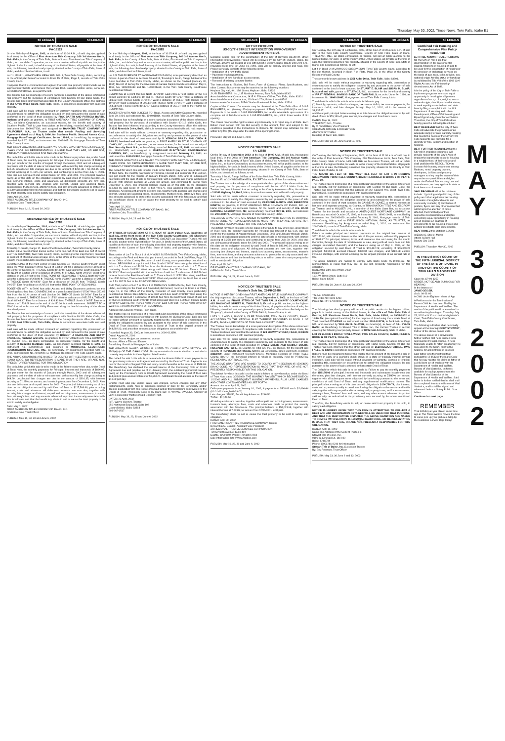Thursday, May 30, 2002, Times-News, Twin Falls, Idaho E1
50 LEGALS 50 LEGALS
NOTICE OF TRUSTEE'S SALE
FA-13122
On the 28th day of August, 2002, at the hour of 10:30 A.M., of said day, (recognized local time), in the Office of First American Title Company, 260 3rd Avenue North, Twin Falls, in the County of Twin Falls, State of Idaho, First American Title Company of Idaho, Inc., an Idaho Corporation, as successor trustee, will sell at public auction, to the highest bidder, for cash, in lawful money of the United States, all payable at the time of sale, the following described real property, situated in the County of Twin Falls, State of Idaho, and described as follows, to-wit:
Lot 11, Block 1, GRANDVIEW MESA SUB. NO. 1, Twin Falls County, Idaho, according to the official plat thereof recorded in Book 15 of Plats, Page 5, records of Twin Falls County, Idaho.
It appears that it is covenanted and agreed that said real property shall include as an improvement thereto and thereon that certain 1996 Guerdon Mobile Home, serial no. GDBOID02969196AB, as a part thereof.
The Trustee has no knowledge of a more particular description of the above referenced real property, but for purposes of compliance with Section 60-113 Idaho Code, the Trustee has been informed that according to the County Assessors office, the address of 868 Arrow Wood Court, Twin Falls, Idaho, is sometimes associated with said real property.
Said sale will be made without covenant or warranty regarding title, possession or encumbrances to satisfy the obligation secured by and pursuant to the power of sale conferred in the deed of trust executed by RICK BARTH AND PATRICIA BARTH, husband and wife, as grantors, to FIRST AMERICAN TITLE COMPANY OF IDAHO, INC., an Idaho Corporation, as successor trustee, for the benefit and security of Southern Pacific Thrift & Loan Association, as beneficiary, recorded April 26, 1996, as Instrument No. 1996007138, and assigned to BANKERS TRUST COMPANY OF CALIFORNIA, N.A., as Trustee under that certain Pooling and Servicing Agreement dated as of May 8, 1996, for Southern Pacific Secured Assets Corp. Mortgage Pass-Through Certificates, Series 1996-2, as beneficiary, by assignment recorded April 17, 2002, as Instrument No. 2002-007199, Mortgage Records of Twin Falls County, Idaho.
THE ABOVE GRANTORS ARE NAMED TO COMPLY WITH SECTION 45-1506(4)(A), IDAHO CODE. NO REPRESENTATION IS MADE THAT THEY ARE, OR ARE NOT, PRESENTLY RESPONSIBLE FOR THIS OBLIGATION.
The default for which this sale is to be made is the failure to pay when due, under Deed of Trust Note, the monthly payments for Principal, Interest and Impounds of $938.91, due per month for the months of August through December, 2001 and all subsequent payments until the date of sale or reinstatement, with a monthly late charge accruing at $46.95, uncollected late charges are due in the amount of $231.38 + $2,050.85, with interest accruing at 11.12% per annum, and continuing to accrue from July 1, 2001. Also due are delinquent and unpaid taxes for 2000 and 2001. The principal balance owing as of this date on the obligation secured by said Deed of Trust is $94,801.48, plus accruing interest, costs and advances. All delinquent amounts are now due, together with accruing late charges and interest, unpaid and accruing taxes, assessments, trustee's fees, attorney's fees, and any amounts advanced to protect the security associated with this foreclosure and that the beneficiary elects to sell or cause the trust property to be sold to satisfy said obligation.
Date: April 22, 2002
FIRST AMERICAN TITLE COMPANY OF IDAHO, INC.
/s/Monine Cole, Trust Officer
PUBLISH: May 9, 16, 23 and 30, 2002
AMENDED NOTICE OF TRUSTEE'S SALE
FA-13789
On the 4th day of September, 2002, at the hour of 10:30 A.M., of said day, (recognized local time), in the Office of First American Title Company, 260 3rd Avenue North, Twin Falls, in the County of Twin Falls, State of Idaho, First American Title Company of Idaho, Inc., an Idaho Corporation, as successor trustee, will sell at public auction, to the highest bidder, for cash, in lawful money of the United States, all payable at the time of sale, the following described real property, situated in the County of Twin Falls, State of Idaho, and described as follows, to-wit:
Township 11 South, Range 17, East of the Boise Meridian, Twin Falls County, Idaho
Section 24: A parcel of land known as the North one-half of the East one-half of Parcel E of THE COUNTRY, Twin Falls County, Idaho, according to the map thereof, recorded in Book 28 of Miscellaneous at page 1816, in the Office of the County Recorder of said County, more particularly described as follows:
COMMENCING at the N1/4 corner of said Section 24; Thence South 0°15'30" West along the West boundary of the NE1/4 of Section 24 for a distance of 2647.39 feet to the center of Section 24; THENCE South 88°48'45" East along the South boundary of the NE1/4 of Section 24 for a distance of 550.00 ft; THENCE North 3°00'55" West for a distance of 205.02 feet to the TRUE POINT OF BEGINNING; THENCE North 89°4'30" West for a distance of 268.98 ft; THENCE North 1°23'02" West for a distance of 204.78 ft; THENCE South 89°44'30" East for a distance of 263.15 feet; THENCE South 3°00'55" East for a distance of 205.02 feet to the TRUE POINT OF BEGINNING.
TOGETHER WITH: A 50.00 foot wide Access and Utility Easement conferred on the following described line: COMMENCING at a point located South 0°15'30" West 250.45 feet from the N1/4 corner of said Section 24; THENCE South 38°24'30" East for a distance of 40.01 ft; THENCE South 0°15'30" West for a distance of 652.75 ft; THENCE South 89°44'30" East for a distance of 426.43 feet; THENCE South 3°00'55" East for a distance of 1724.68 feet to the end of the 50.00 foot wide easement. SUBJECT TO a 25.00 foot wide Access and Utility Easement along the North boundary of the above described parcel.
The Trustee has no knowledge of a more particular description of the above referenced real property, but for purposes of compliance with Section 60-113 Idaho Code, the Trustee has been informed that according to the County Assessors office, the address of 3293 East 3210 North, Twin Falls, Idaho, is sometimes associated with said real property.
Said sale will be made without covenant or warranty regarding title, possession or encumbrances to satisfy the obligation secured by and pursuant to the power of sale conferred in the deed of trust executed by ROBERT J CAROLINE AND BETTY CAROLINE, husband and wife, as grantors, to FIRST AMERICAN TITLE COMPANY OF IDAHO, INC., an Idaho Corporation, as successor trustee, for the benefit and security of Republic Mortgage Corp., as beneficiary, recorded March 9, 1998, as Instrument No. 1998004158, and assigned to MORTGAGE ELECTRONIC REGISTRATION SYSTEMS, INC., as beneficiary, by assignment recorded April 10, 2001, as Instrument No. 2001006173, Mortgage Records of Twin Falls County, Idaho.
THE ABOVE GRANTORS ARE NAMED TO COMPLY WITH SECTION 45-1506(4)(A), IDAHO CODE. NO REPRESENTATION IS MADE THAT THEY ARE, OR ARE NOT, PRESENTLY RESPONSIBLE FOR THIS OBLIGATION.
The default for which this sale is to be made is the failure to pay when due, under Deed of Trust Note, the monthly payments for Principal, Interest and Impounds of $896.05, due per month for the months of January through March, 2002 and all subsequent payments until the date of sale or reinstatement, with a monthly late charge accruing at $44.60, uncollected late charges are due in the amount of $391.35, with interest accruing at 7.125% per annum, and continuing to accrue from December 1, 2001. Also due are delinquent and unpaid taxes for 2001. The principal balance owing as of this date on the obligation secured by said Deed of Trust is $127,508.68, plus accruing interest, costs and advances. All delinquent amounts are now due, together with accruing late charges and interest, unpaid and accruing taxes, assessments, trustee's fees, attorney's fees, and any amounts advanced to protect the security associated with this foreclosure and that the beneficiary elects to sell or cause the trust property to be sold to satisfy said obligation.
Date: May 1, 2002
FIRST AMERICAN TITLE COMPANY OF IDAHO, INC.
/s/Monine Cole, Trust Officer
PUBLISH: May 16, 23, 30 and June 6, 2002
50 LEGALS 50 LEGALS
NOTICE OF TRUSTEE'S SALE
FA-13882
On the 28th day of August, 2002, at the hour of 10:15 A.M., of said day, (recognized local time), in the Office of First American Title Company, 260 3rd Avenue North, Twin Falls, in the County of Twin Falls, State of Idaho, First American Title Company of Idaho, Inc., an Idaho Corporation, as successor trustee, will sell at public auction, to the highest bidder, for cash, in lawful money of the United States, all payable at the time of sale, the following described real property, situated in the County of Twin Falls, State of Idaho, and described as follows, to-wit:
Lot 228 THE RIVERSIDE AT KANAKA RAPIDS RANCH, more particularly described as follows: A parcel of land in Sections 10 and 11, Township 9 South, Range 14 East of the Boise Meridian in Twin Falls County, Idaho, as shown on the Revised (January 30, 1995) Record of Survey for the Riverside at Kanaka Rapids Ranch recorded on May 6, 1994, No. 1995001438 and No. 1995001439, in the Twin Falls County Courthouse described as follows:
BEGINNING at a point that lies North 49°21'45" East 2616.17 feet distant of the 1/4 corner common to Sections 10 and 11; Thence South 01°19'37" West a distance of 281.83 feet; Thence South 81°04'51" West a distance of 561.87 feet; Thence North 10°00'00" West a distance of 293.14 feet; Thence North 74°04'07" East a distance of 264.78 feet; Thence North 88°47'57" East a distance of 357.97 feet to the POINT OF BEGINNING.
TOGETHER WITH AND SUBJECT TO: Road, Access and Utility Easements, recorded June 29, 1994, as Instrument No. 1994011814, records of Twin Falls County, Idaho.
The Trustee has no knowledge of a more particular description of the above referenced real property, but for purposes of compliance with Section 60-113 Idaho Code, the Trustee has been informed that according to the County Assessors office, the address of 1331 Riverside Drive, Buhl, Idaho, is sometimes associated with said real property.
Said sale will be made without covenant or warranty regarding title, possession or encumbrances to satisfy the obligation secured by and pursuant to the power of sale conferred in the deed of trust executed by V. VERNON BAILEY AND CINDY R BAILEY, husband and wife, as grantors, to FIRST AMERICAN TITLE COMPANY OF IDAHO, INC., an Idaho Corporation, as successor trustee, for the benefit and security of First Security Bank N.A., as beneficiary, recorded February 27, 1998, as Instrument No. 1998003495, and assigned to MORTGAGE ELECTRONIC REGISTRATION SYSTEMS, INC., as beneficiary, by assignment recorded February 21, 2001, as Instrument No. 2001002492, Mortgage Records of Twin Falls County, Idaho.
THE ABOVE GRANTORS ARE NAMED TO COMPLY WITH SECTION 45-1506(4)(A), IDAHO CODE. NO REPRESENTATION IS MADE THAT THEY ARE, OR ARE NOT, PRESENTLY RESPONSIBLE FOR THIS OBLIGATION.
The default for which this sale is to be made is the failure to pay when due, under Deed of Trust Note, the monthly payments for Principal, Interest and Impounds of $1,490.42, due per month for the months of January through March, 2002 and all subsequent payments until the date of sale or reinstatement, with a monthly late charge accruing at $59.69, with interest accruing at 7.25% per annum, and continuing to accrue from December 1, 2001. The principal balance owing as of this date on the obligation secured by said Deed of Trust is $167,964.70, plus accruing interest, costs and advances. All delinquent amounts are now due, together with accruing late charges and interest, unpaid and accruing taxes, assessments, trustee's fees, attorney's fees, and any amounts advanced to protect the security associated with this foreclosure and that the beneficiary elects to sell or cause the trust property to be sold to satisfy said obligation.
Date: April 22, 2002
FIRST AMERICAN TITLE COMPANY OF IDAHO, INC.
/s/Monine Cole, Trust Officer.
PUBLISH: May 9, 16, 23 and 30, 2002
NOTICE OF TRUSTEE'S SALE
On FRIDAY, 30 AUGUST 2002 AT THE HOUR OF 11:00 o'clock A.M., local time, of said day, at the front steps of the Twin Falls County Courthouse, 425 Shoshone Street North, Twin Falls, Idaho, R. WAYNE SWENEY, as Successor Trustee, will sell at public auction to the highest bidder, for cash, in lawful money of the United States, all payable at the time of sale, the following described real property, together with fixtures, situated in the County of Twin Falls, State of Idaho, and particularly described as follows:
That portion of Lot 7 in Block 1 of MUNYON'S SUBDIVISION, Twin Falls County, Idaho, according to the Final and Amended plat thereof, recorded in Book 3 of Plats, Page 15, in the Office of the County Recorder of said County, more particularly described as follows: BEGINNING at a point which lies South 0°08'18" West along the West line of said Lot 7 a distance of 59.35 feet from the Northwest corner of said Lot 7; Thence continuing South 0°08'18" West along said West line 50.00 feet; Thence South 89°31'42" East and parallel with the North line of said Lot 7 a distance of 197.59 feet more or less to the East line of said Lot 7; Thence North 0°18'50" East along said East line of 50.00 feet; Thence North 89°31'42" West and parallel with the North line of said Lot 7 for 197.73 feet to the POINT OF BEGINNING.
AND That portion of Lot 7 in Block 1 of MUNYON'S SUBDIVISION, Twin Falls County, Idaho, according to the Final and Amended plat thereof, recorded in Book 3 of Plats, Page 15, in the Office of the County Recorder of said County, more particularly described as follows: BEGINNING at a point which lies South 0°08'18" West along the West line of said Lot 7 a distance of 109.35 feet from the Northwest corner of said Lot 7; Thence continuing South 0°08'18" West along said West line 6.00 feet; Thence South 89°31'42" East 197.59; Thence North 0°18'50" East 6.00 feet; Thence North 89°31'42" West 197.73 feet to the POINT OF BEGINNING.
Address: 815 Stevens Avenue, Filer, Idaho.
The trustee has no knowledge of a more particular description of the above referenced real property for purposes of compliance with Section 60-113 Idaho Code. Said sale will be made without covenant or warranty regarding title, possession or encumbrance to satisfy the obligations secured by and pursuant to the power of sale conferred in the Deed of Trust described as follows: A Deed of Trust in the original amount of $44,892.93, and any other amounts and/or obligations secured thereby.
Recorded: August 30, 2000, as Instrument No. 2000-013350.
Dated: August 26, 2000
Grantor: Donna Hedger, an unmarried woman
Trustee: Alliance Title and Escrow
Beneficiary: Beneficial Mortgage Co. of Idaho
THE GRANTOR NAMED HEREIN IS LISTED TO COMPLY WITH SECTION 45-1506(4)(a) OF THE IDAHO CODE. No representation is made whether or not she is currently responsible for the obligation listed herein.
The default for which this sale is to be made is the Grantor failed to make payments on the promissory note or credit agreement secured by the Deed of Trust. Payments are due for the month of August 2001 and every month thereafter in the amount of $558.03. The Beneficiary has declared the unpaid balance of the Promissory Note or Credit Agreement due and payable. As of 21 January 2002, the outstanding principal balance owing on the Promissory Note or Credit Agreement secured by the Deed of Trust was $44,824.09 plus accrued interest of $6,360.71. Additional interest accrues at the rate of $18.09 per day.
Grantor must also pay unpaid taxes, late charges, service charges and any other disbursements, costs, fees or expenses incurred or paid by the Beneficiary and/or Trustee associated with this Notice of Default and/or this foreclosure as provided by the Deeds of Trust, Promissory Note or by Idaho law. R. WAYNE SWENEY, Attorney at Law, is successor trustee of said Deed of Trust.
DATED: 22 April, 2002
/s/R. Wayne Sweney, Trustee
250 Northwest Boulevard, Suite 102
Coeur d'Alene, Idaho 83814
208-667-0517
PUBLISH: May 16, 23, 30 and June 6, 2002
50 LEGALS 50 LEGALS
CITY OF HEYBURN
US-30/7TH STREET INTERSECTION IMPROVEMENT
ADVERTISEMENT FOR BIDS
Separate sealed bids for the construction of the City of Heyburn US-30/7th Street Intersection Improvements Project will be received by the City of Heyburn, Idaho, the OWNER, at City Hall, located at 941 18th Street, Heyburn, Idaho, 83336 until 2:00 p.m., prevailing local time, on June 14, 2002. Bids will be publicly opened and read. The Project generally consists of the following items:
• Installation of a new traffic signal.
• Pavement markings/striping.
• Installation of new handicap access ramps.
• Removal of existing concrete barrier.
The Instructions to Bidders, Bid Form, Form of Contract, Plans, Specifications, and other Contract Documents may be examined at the following locations:
Heyburn City Hall, 941 18th Street, Heyburn, Idaho 83336
J-U-B ENGINEERS, Inc., 115 Northstar Avenue, Twin Falls, Idaho 83301
Associated General Contractors, 1415 N. Fillmore #703-A, Twin Falls, Idaho 83301
Associated General Contractors, 110 North 27th, Boise, Idaho 83702
Intermountain Contractors, 5254 Chinden Boulevard, Boise, Idaho 83714
Copies of the Contract Documents may be obtained at the Twin Falls office of J-U-B ENGINEERS, Inc., (issuing office) upon payment of Thirty Dollars ($30.00) for each set. Payment is to be made to J-U-B ENGINEERS, Inc. and is refundable upon return of a complete set of bid documents to J-U-B ENGINEERS, Inc., within three weeks of bid opening.
The Owner reserves the right to waive any informality or to reject any or all Bids. Each Bidder must deposit with his Bid security in the amount, form and subject to the conditions provided in the Instructions to Bidders. No Bidder may withdraw his Bid within forty-five (45) days after the date of the opening thereof.
PUBLISH: May 30 and June 6, 2002
NOTICE OF TRUSTEE'S SALE
FA-13888
On the 5th day of September, 2002, at the hour of 10:00 A.M., of said day, (recognized local time), in the Office of First American Title Company, 260 3rd Avenue North, Twin Falls, in the County of Twin Falls, State of Idaho, First American Title Company of Idaho, Inc., an Idaho Corporation, as successor trustee, will sell at public auction, to the highest bidder, for cash, in lawful money of the United States, all payable at the time of sale, the following described real property, situated in the County of Twin Falls, State of Idaho, and described as follows, to-wit:
Township 9 South, Range 14 East of the Boise Meridian, Twin Falls County, Idaho
Section 35: W1/2NW1/2NE1/4NE1/4; EXCEPT the North 25 feet for roadway.
The Trustee has no knowledge of a more particular description of the above referenced real property, but for purposes of compliance with Section 60-113 Idaho Code, the Trustee has been informed that according to the County Assessors office, the address of 20083 Highway 30, Buhl, Idaho, is sometimes associated with said real property.
Said sale will be made without covenant or warranty regarding title, possession or encumbrances to satisfy the obligation secured by and pursuant to the power of sale conferred in the deed of trust executed by CLIFFORD MARTIN AND ERNESTINE MARTIN, as grantors, to FIRST AMERICAN TITLE COMPANY OF IDAHO, INC., an Idaho Corporation, as successor trustee, for the benefit and security of U.S. BANK NATIONAL ASSOCIATION, ND, as beneficiary, recorded May 16, 2001, as Instrument No. 2001008472, Mortgage Records of Twin Falls County, Idaho.
THE ABOVE GRANTORS ARE NAMED TO COMPLY WITH SECTION 45-1506(4)(A), IDAHO CODE. NO REPRESENTATION IS MADE THAT THEY ARE, OR ARE NOT, PRESENTLY RESPONSIBLE FOR THIS OBLIGATION.
The default for which this sale is to be made is the failure to pay when due, under Deed of Trust Note, the monthly payments for Principal and Interest of $371.16, due per month for the months of August through December, 2001 and January through March, 2002 and all subsequent payments until the date of sale or reinstatement, with interest accruing at 9.25% per annum, and continuing to accrue from July 20, 2001. Also due are delinquent and unpaid taxes for 2000 and 2001. The principal balance owing as of this date on the obligation secured by said Deed of Trust is $40,000.00, plus accruing interest, costs and advances. All delinquent amounts are now due, together with accruing late charges and interest, unpaid and accruing taxes, assessments, trustee's fees, attorney's fees, and any amounts advanced to protect the security associated with this foreclosure and that the beneficiary elects to sell or cause the trust property to be sold to satisfy said obligation.
Date: April 25, 2002
FIRST AMERICAN TITLE COMPANY OF IDAHO, INC
/s/Elishia M. Ricky, Trust Officer
PUBLISH: May 16, 23, 30 and June 6, 2002
NOTICE OF TRUSTEE'S SALE
Trustee's Sale No. 02-PR-28484
NOTICE IS HEREBY GIVEN that FIRST AMERICAN TITLE INSURANCE COMPANY, the duly appointed Successor Trustee, will on September 4, 2002, at the hour of 1:00 A.M. of said day, FRONT STEPS OF THE TWIN FALLS COUNTY COURTHOUSE, 425 SHOSHONE STREET N., TWIN FALLS, ID, sell at public auction, to the highest bidder, for cash, in lawful money of the United States, all payable at the time of sale, the following described real and personal property (hereafter referred to collectively as the "Property"), situated in the County of TWIN FALLS, State of Idaho, to wit:
LOTS 1, 2 AND 3, BLOCK 9, FILER TOWNSITE, TWIN FALLS COUNTY, IDAHO, ACCORDING TO THE OFFICIAL PLAT THEREOF RECORDED IN BOOK 1 OF PLATS, PAGE 41, RECORDS OF TWIN FALLS COUNTY, IDAHO.
The Trustee has no knowledge of a more particular description of the above-referenced Property but, for purposes of compliance with Section 60-113 of the Idaho Code, the Trustee has been informed that the address of 128 MIDWAY STREET, FILER, ID 83328 is sometimes associated with said real property.
Said sale will be made without covenant or warranty regarding title, possession or encumbrances to satisfy the obligation secured by and pursuant to the power of sale conferred in the deed of trust executed by CASEY MYERS AND GARNET MYERS, HUSBAND AND WIFE, as Grantor, to TitleFact, Inc., as Trustee, for the benefit and security of REPUBLIC MORTGAGE CORP., as Beneficiary, dated 3/29/1999, recorded 3/31/1999, under Instrument No.1999-006011, Mortgage Records of TWIN FALLS County, IDAHO, the beneficial interest in which is presently held by PRINCIPAL RESIDENTIAL MORTGAGE, INC.
THE ABOVE GRANTORS ARE NAMED TO COMPLY WITH SECTION 45-1506(4)(A) IDAHO CODE. NO REPRESENTATION IS MADE THAT THEY ARE, OR ARE NOT, PRESENTLY RESPONSIBLE FOR THIS OBLIGATION.
The default for which this sale is to be made is failure to pay when due, under the Deed of Trust Note dated 3/29/1999. THE MONTHLY PAYMENT WHICH BECAME DUE ON 1/1/2002 AND ALL SUBSEQUENT MONTHLY PAYMENTS, PLUS LATE CHARGES AND OTHER COSTS AND FEES AS SET FORTH.
Amount due as of April 29, 2002
Delinquent payments from January 01, 2002, 4 payments at $508.61 each: $2,034.44 (01-01-02 through 04-29-02)
Late charges: $78.56; Beneficiary Advances: $246.50
TOTAL: $2,359.50
All delinquencies are now due, together with unpaid and accruing taxes, assessments, trustee's fees, attorney's fees, costs and advances made to protect the security associated with this foreclosure. The principal balance is $55,023.98, together with interest thereon at 7.625% per annum from 12/01/2001, until paid.
The Beneficiary elects to sell or cause the trust property to be sold to satisfy said obligation.
DATED: April 29, 2002
FIRST AMERICAN TITLE INSURANCE COMPANY, Trustee
By:Cynthia G. Guanell, Assistant Vice President
c/o REGIONAL TRUSTEE SERVICES CORPORATION
720 Seventh Avenue, Suite 400
Seattle, WA 98104 Phone: (206)340-2550
Sale Information: http://www.rtrustee.com
PUBLISH: May 16, 23, 30 and June 6, 2002
50 LEGALS 50 LEGALS
NOTICE OF TRUSTEE'S SALE
On Tuesday, the 17th day of September, 2002, at the hour of 10:00 o'clock a.m. of said day in the Twin Falls County Courthouse, County of Twin Falls, State of Idaho, TITLEFACT, INC., an Idaho corporation, as trustee, will sell at public auction, to the highest bidder, for cash, in lawful money of the United States, all payable at the time of sale, the following described real property, situated in the County of Twin Falls, State of Idaho, and described as follows, to-wit:
Lot 4 in Block 2 of LYNWOOD SUBDIVISION, Twin Falls County, Idaho, according to the plat thereof, recorded in Book 7 of Plats, Page 21, in the office of the County Recorder of said County.
The commonly known address is 1351 Alder Drive, Twin Falls, Idaho 83301.
Said sale will be made without covenant or warranty regarding title, possession or encumbrances to satisfy the obligation secured by and pursuant to the power of sale conferred in the deed of trust executed by STUART E. BLAIR and SUSAN M. BLAIR, husband and wife, grantor to TITLEFACT, INC., as trustee for the benefit and security of FIRST FEDERAL SAVINGS BANK OF TWIN FALLS, recorded June 24, 1996, as Instrument No. 1996010967, Mortgage records of Twin Falls County, Idaho.
The default for which this sale is to be made is failure to pay:
(1) Monthly payments, collection charges, tax reserve deficit, tax reserve payments, fire insurance deficit, and late charges through May 10, 2002, all in the amount of $3,137.87;
and the unpaid principal balance owing as of this date on the obligation secured by said deed of trust is $76,139.42, plus interest, late charges and foreclosure costs.
DATED: May 14, 2002.
TITLEFACT, INC., Trustee
By R. Todd Blass, Vice President
COLEMAN, RITCHIE & ROBERTSON
Attorneys for Trustee
Residing at Twin Falls, Idaho
PUBLISH: May 23, 30, June 6 and 13, 2002
NOTICE OF TRUSTEE'S SALE
On Tuesday, the 24th day of September, 2002, at the hour of 11:00 a.m. of said day, in the lobby of First American Title Company, 260 Third Avenue North, Twin Falls, Twin Falls County, State of Idaho, HOLGER UHL as Successor Trustee, will sell at public auction to the highest bidder, for cash, in lawful money of the United States, all payable at the time of sale, the following described real property, situated in the County of Twin Falls, State of Idaho, to-wit:
THE SOUTH 115 FEET OF THE WEST 83.5 FEET OF LOT 1 IN ROBBINS SUBDIVISION, TWIN FALLS COUNTY, IDAHO RECORDED IN BOOK 6 OF PLATS, PAGE 19.
The Trustee has no knowledge of a more particular description of the above referenced real property, but for purposes of compliance with Section 60-113 Idaho Code, the Trustee has been informed that the address of 362 Caswell Ave. West, Twin Falls, Idaho 83301, is sometimes associated with said real property.
Said sale will be made without covenant or warranty regarding title, possession or encumbrance to satisfy the obligation secured by and pursuant to the power of sale conferred in the deed of trust executed by CANDE M. GOMEZ, a married woman as her sole and separate property, as Grantor, to TRANSNATION TITLE AND ESCROW, as Trustee, and to HOLGER UHL, a member of the Idaho State Bar, as successor Trustee, for the benefit and security of AMERIQUEST MORTGAGE COMPANY, as Beneficiary, recorded October 27, 1999, as Instrument No. 1999019461, as modified by Instrument No. 2001001629, recorded February 5, 2001, Mortgage records of Twin Falls County, Idaho, and to FIRST UNION NATIONAL BANK, AS TRUSTEE, as successor Beneficiary by Assignment recorded May 1, 2002, as Instrument No. 2002008420, records of Twin Falls County, Idaho.
The default for which this sale is to be made is:
Failure to make principal and interest payments on the original loan amount of $67,150.00, with interest thereon at the rate of 9% per annum, with monthly payments of $601.37 for principal, interest, taxes and insurance due and owing for the month thereafter, through the date of reinstatement or sale, along with all costs, fees and late charges associated therewith; and the balance owing as of May 3, 2002, on the obligation secured by said Deed of Trust is $70,462.74; consisting of $66,069.24 principal, $3,518.18 accrued interest, $389.04 late charges, and $486.28 escrow impound shortage, with interest accruing on the unpaid principal at an annual rate of 9%.
The above Grantors are named to comply with Idaho Code 45-1506(4)(a). No representation is made that they are, or are not, presently responsible for this obligation.
DATED this 23rd day of May, 2002
Holger Uhl
1101 W. River Street, Suite 110
Boise, Idaho 83702
PUBLISH: May 30, June 6, 13, and 20, 2002
T.S. No: 028331444
Title Order No: 0201-5789
Parcel No. RPT27610010210A
NOTICE OF TRUSTEE'S SALE
The following described property will be sold at public auction to the highest bidder, payable in lawful money of the United States, in the office of Twin Falls Title & Escrow, 905 Shoshone Street North, Twin Falls, Idaho 83301, on 09/18/2002 at 11:30 AM, (recognized local time) for the purpose of foreclosing that certain Deed of Trust recorded 07/16/2001 as Instrument Number 2001-012736, in Book N/A, at Page N/A, and executed by WILLIAM B. SLATER, as Grantor(s), in favor of D.L. EVANS BANK, as Beneficiary, to Stewart Title of Boise, Inc., the Current Trustee of record, covering the following real property located in TWIN FALLS County, State of Idaho.
LOT 21 BLOCK 1 INDIAN TRAILS WEST, TWIN FALLS COUNTY, IDAHO, FILED IN BOOK 12 OF PLATS, PAGE 25.
The Trustee has no knowledge of a more particular description of the above referenced real property, but for purpose of compliance with Idaho Code, Section 60-113, the Trustee has been informed that the street address of, 2568 NAVAJO CIRCLE, TWIN FALLS, ID 83301 is sometimes associated with said real property.
Bidders must be prepared to tender the trustee the full amount of the bid at the sale in the form of cash, or a cashier's check drawn on a state or federally insured savings institution. Said sale will be made without covenant or warranty, express or implied, regarding title, possession or encumbrances to satisfy the obligation secured by and pursuant to the power of sale conferred in that certain Deed of Trust.
The Default for which this sale is to be made is: Failure to pay the monthly payments due 11/01/2001 of principal, interest and impounds and subsequent installments due thereafter; plus late charges, with interest currently accruing at 7.500% per annum, together with all subsequent sums advanced by beneficiary pursuant to the terms and conditions of said Deed of Trust, and any supplemental modifications thereto. The principal balance owing as of this date on said obligation is $100,729.79, plus interest, costs and expenses actually incurred in enforcing the obligations thereunder and in this sale, together with any unpaid and/or accruing real property taxes, and/or assessments, attorneys' fees, Trustees' fees and costs, and any other amount advanced to protect said security, as authorized in the promissory note secured by the above mentioned Deed of Trust.
Therefore, the Beneficiary elects to sell, or cause said trust property to be sold, to satisfy said obligation.
NOTICE IS HEREBY GIVEN THAT THIS FIRM IS ATTEMPTING TO COLLECT A DEBT AND ANY INFORMATION OBTAINED WILL BE USED FOR THAT PURPOSE, AND THAT THE DEBT MAY BE DISPUTED. THE ABOVE GRANTORS ARE NAMED TO COMPLY WITH SECTION 45-1506(4)(A) IDAHO CODE. NO REPRESENTATION IS MADE THAT THEY ARE, OR ARE NOT, PRESENTLY RESPONSIBLE FOR THIS OBLIGATION.
DATED: April 11, 2002
Name and Address of the Current Trustee is:
Stewart Title of Boise, Inc.
9196 W. Emerald St., Ste 100
Boise, ID 83704
Phone: (800) 281-8219 for information
Stewart Title of Boise, Inc. Successor Trustee
By: Bev Peterson, Trust Officer
PUBLISH: May 23, 30 June 6 and 13, 2002
50 LEGALS
Combined Fair Housing and Comprehensive Plan Policy Resolution
LET IT BE KNOWN TO ALL PERSONS OF the City of Twin Falls that discrimination in the sale or rental leasing, financing of housing or land to be used for the construction of housing or the provision of brokerage services on the basis of age, race, color, religion, sex, national origin, familial status or handicap is prohibited by Title VIII of the 1968 Civil Rights Act and the Fair Housing Amendments Act of 1988.
It is the policy of the City of Twin Falls to implement programs to ensure equal opportunity in housing for all persons regardless of race, color, religion, sex or national origin, disability or familial status, to seek equality under federal and state laws by filing a complaint with the U.S. Department of Housing and Urban Development, Office of Fair Housing and Equal Opportunity, Compliance Division. Therefore, the City of Twin Falls does hereby pass the following Resolution:
BE IT RESOLVED that the City of Twin Falls will advocate the provision of an adequate supply of safe, sanitary housing that meets the needs of the City of Twin Falls residents and provides for a diversity in type, density and location of housing.
BE IT FURTHER RESOLVED that the City will in available resources, will provide residents of the City's Area of Impact the opportunity to see it, housing in a neighborhood of their choice and shall publicize this RESOLUTION to increase fair housing awareness among Realtors, rental property owners, developers, builders and property managers so they may be aware of their respective responsibilities and rights under the Federal Fair Housing Law and amendments, and any applicable state or local laws or ordinances.
SAID PROGRAM will at the minimum include: 1) printing and publicizing of this policy and other applicable fair housing information through local media and community contacts; 2) distribution of posters, flyers, and any other means that will bring to the attention of those affected, the knowledge of their respective responsibilities and rights concerning equal opportunity in housing; and 3) prepare an analysis of impediments to fair housing choice and actions to mitigate such impediments.
REAFFIRMED this October 9, 2001
/s/Elaine S. Steele, Mayor
Attest: /s/Jody Hall
Deputy City Clerk
PUBLISH: Thursday, May 30, 2002
IN THE DISTRICT COURT OF THE FIFTH JUDICIAL DISTRICT OF THE STATE OF IDAHO, IN AND FOR THE COUNTY OF TWIN FALLS MAGISTRATE DIVISION
Case No. SP 00 1257
ORDER, NOTICE AND SUMMONS FOR HEARING
In the Interest of
JAMIE GEIGER,
d.o.b. 09-21-99
A Child Under Eighteen Years of Age
A Petition under the Termination of Parent-Child Act has been filed by the Department of Health and Welfare. The merits of the petition will be examined in an evidentiary hearing on Thursday, July 25, 2002 at 9:30 a.m. in the Magistrate's Court, Twin Falls County Courthouse, Twin Falls, Idaho.
The following individual shall personally appear at the hearing: CODY STEWART, Father of the above-named child.
The above named at a individual is further notified that he is entitled to be represented by legal counsel. If he is financially unable to retain an attorney, he may apply to the Court, prior to the hearing, for appointment of counsel.
Said father is further notified that pursuant to 16-1513 of the Idaho Code that he may register his claim as father of a child born out of wedlock with the Department of Health and Welfare, Bureau of Vital Statistics, on forms available for such purposes from the Bureau of Vital Statistics of the Department of Health and Welfare. Said father is further notified that he shall mail the completed form to the Bureau of Vital Statistics, and it shall be signed and witnessed before a Notary Public. Your failure
Continued on next page
REMEMBER
That birthday ad you placed some time ago in The Times-News? Now is the time to come pick up your pictures. Stop by the Customer Service Dept today!
M
A
Y
3
0
2
0
0
2